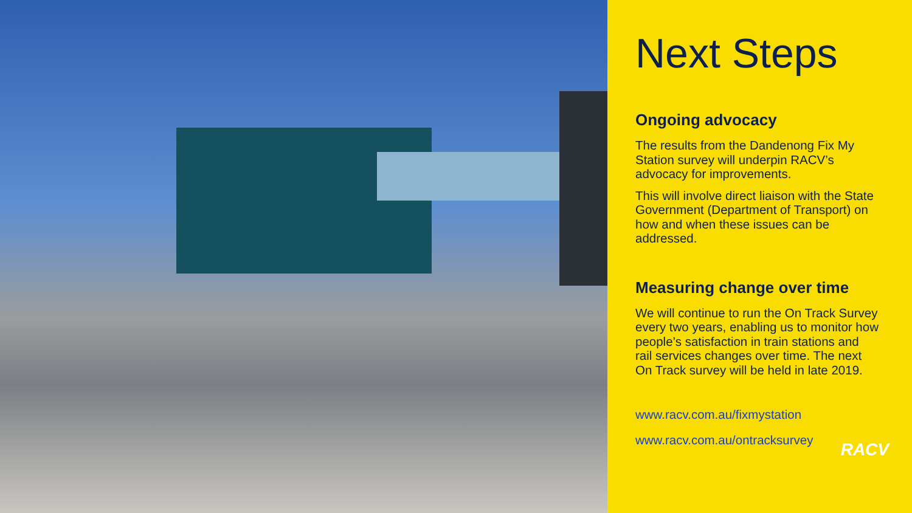Next Steps
Ongoing advocacy
The results from the Dandenong Fix My Station survey will underpin RACV’s advocacy for improvements.
This will involve direct liaison with the State Government (Department of Transport) on how and when these issues can be addressed.
Measuring change over time
We will continue to run the On Track Survey every two years, enabling us to monitor how people’s satisfaction in train stations and rail services changes over time. The next On Track survey will be held in late 2019.
www.racv.com.au/fixmystation
www.racv.com.au/ontracksurvey
RACV